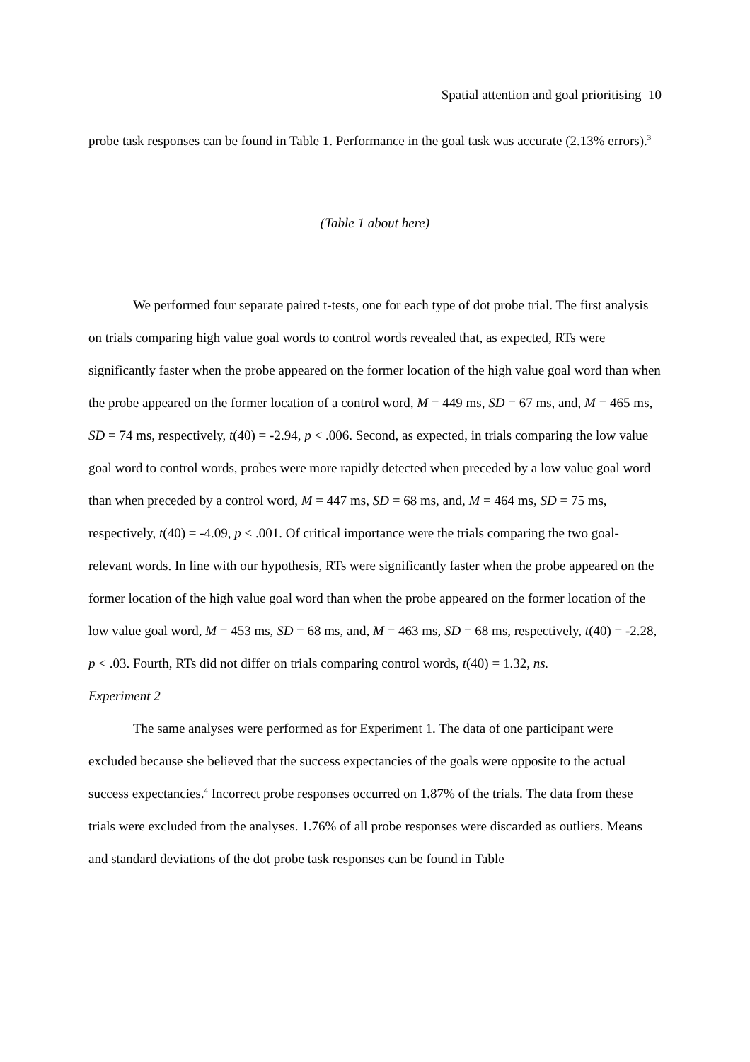Spatial attention and goal prioritising 10
probe task responses can be found in Table 1. Performance in the goal task was accurate (2.13% errors).<sup>3</sup>
(Table 1 about here)
We performed four separate paired t-tests, one for each type of dot probe trial. The first analysis on trials comparing high value goal words to control words revealed that, as expected, RTs were significantly faster when the probe appeared on the former location of the high value goal word than when the probe appeared on the former location of a control word, M = 449 ms, SD = 67 ms, and, M = 465 ms, SD = 74 ms, respectively, t(40) = -2.94, p < .006. Second, as expected, in trials comparing the low value goal word to control words, probes were more rapidly detected when preceded by a low value goal word than when preceded by a control word, M = 447 ms, SD = 68 ms, and, M = 464 ms, SD = 75 ms, respectively, t(40) = -4.09, p < .001. Of critical importance were the trials comparing the two goal-relevant words. In line with our hypothesis, RTs were significantly faster when the probe appeared on the former location of the high value goal word than when the probe appeared on the former location of the low value goal word, M = 453 ms, SD = 68 ms, and, M = 463 ms, SD = 68 ms, respectively, t(40) = -2.28, p < .03. Fourth, RTs did not differ on trials comparing control words, t(40) = 1.32, ns.
Experiment 2
The same analyses were performed as for Experiment 1. The data of one participant were excluded because she believed that the success expectancies of the goals were opposite to the actual success expectancies.<sup>4</sup> Incorrect probe responses occurred on 1.87% of the trials. The data from these trials were excluded from the analyses. 1.76% of all probe responses were discarded as outliers. Means and standard deviations of the dot probe task responses can be found in Table